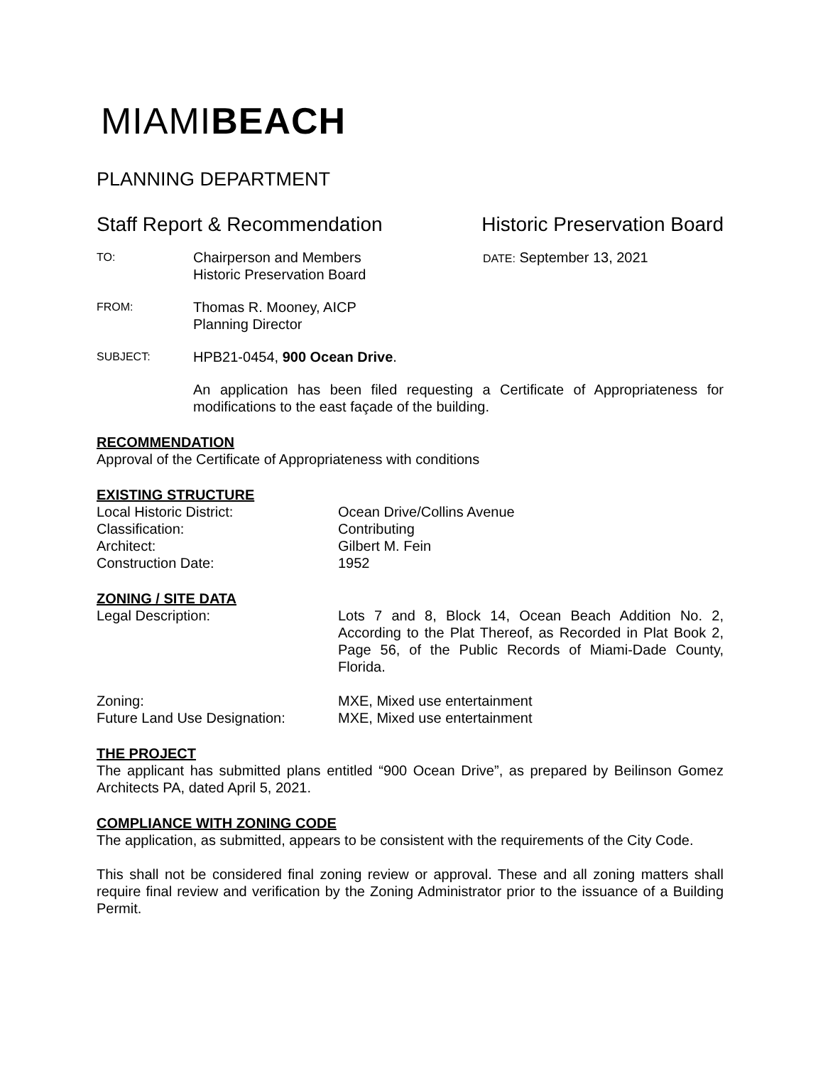MIAMIBEACH
PLANNING DEPARTMENT
Staff Report & Recommendation Historic Preservation Board
TO:
Chairperson and Members
Historic Preservation Board
DATE: September 13, 2021
FROM:
Thomas R. Mooney, AICP
Planning Director
SUBJECT:
HPB21-0454, 900 Ocean Drive.
An application has been filed requesting a Certificate of Appropriateness for modifications to the east façade of the building.
RECOMMENDATION
Approval of the Certificate of Appropriateness with conditions
EXISTING STRUCTURE
Local Historic District: Ocean Drive/Collins Avenue
Classification: Contributing
Architect: Gilbert M. Fein
Construction Date: 1952
ZONING / SITE DATA
Legal Description: Lots 7 and 8, Block 14, Ocean Beach Addition No. 2, According to the Plat Thereof, as Recorded in Plat Book 2, Page 56, of the Public Records of Miami-Dade County, Florida.
Zoning: MXE, Mixed use entertainment
Future Land Use Designation: MXE, Mixed use entertainment
THE PROJECT
The applicant has submitted plans entitled “900 Ocean Drive”, as prepared by Beilinson Gomez Architects PA, dated April 5, 2021.
COMPLIANCE WITH ZONING CODE
The application, as submitted, appears to be consistent with the requirements of the City Code.
This shall not be considered final zoning review or approval. These and all zoning matters shall require final review and verification by the Zoning Administrator prior to the issuance of a Building Permit.